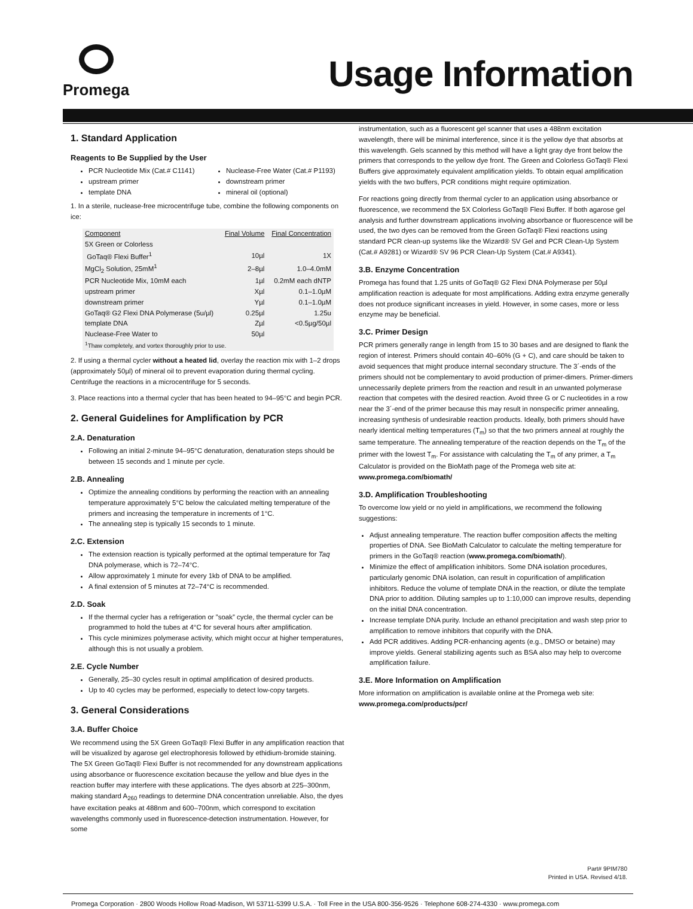Promega
Usage Information
1. Standard Application
Reagents to Be Supplied by the User
PCR Nucleotide Mix (Cat.# C1141)
upstream primer
template DNA
Nuclease-Free Water (Cat.# P1193)
downstream primer
mineral oil (optional)
1. In a sterile, nuclease-free microcentrifuge tube, combine the following components on ice:
| Component | Final Volume | Final Concentration |
| --- | --- | --- |
| 5X Green or Colorless GoTaq® Flexi Buffer<sup>1</sup> | 10µl | 1X |
| MgCl<sub>2</sub> Solution, 25mM<sup>1</sup> | 2–8µl | 1.0–4.0mM |
| PCR Nucleotide Mix, 10mM each | 1µl | 0.2mM each dNTP |
| upstream primer | Xµl | 0.1–1.0µM |
| downstream primer | Yµl | 0.1–1.0µM |
| GoTaq® G2 Flexi DNA Polymerase (5u/µl) | 0.25µl | 1.25u |
| template DNA | Zµl | <0.5µg/50µl |
| Nuclease-Free Water to | 50µl | |
| <sup>1</sup> Thaw completely, and vortex thoroughly prior to use. | | |
2. If using a thermal cycler without a heated lid, overlay the reaction mix with 1–2 drops (approximately 50µl) of mineral oil to prevent evaporation during thermal cycling. Centrifuge the reactions in a microcentrifuge for 5 seconds.
3. Place reactions into a thermal cycler that has been heated to 94–95°C and begin PCR.
2. General Guidelines for Amplification by PCR
2.A. Denaturation
Following an initial 2-minute 94–95°C denaturation, denaturation steps should be between 15 seconds and 1 minute per cycle.
2.B. Annealing
Optimize the annealing conditions by performing the reaction with an annealing temperature approximately 5°C below the calculated melting temperature of the primers and increasing the temperature in increments of 1°C.
The annealing step is typically 15 seconds to 1 minute.
2.C. Extension
The extension reaction is typically performed at the optimal temperature for Taq DNA polymerase, which is 72–74°C.
Allow approximately 1 minute for every 1kb of DNA to be amplified.
A final extension of 5 minutes at 72–74°C is recommended.
2.D. Soak
If the thermal cycler has a refrigeration or ”soak” cycle, the thermal cycler can be programmed to hold the tubes at 4°C for several hours after amplification.
This cycle minimizes polymerase activity, which might occur at higher temperatures, although this is not usually a problem.
2.E. Cycle Number
Generally, 25–30 cycles result in optimal amplification of desired products.
Up to 40 cycles may be performed, especially to detect low-copy targets.
3. General Considerations
3.A. Buffer Choice
We recommend using the 5X Green GoTaq® Flexi Buffer in any amplification reaction that will be visualized by agarose gel electrophoresis followed by ethidium-bromide staining. The 5X Green GoTaq® Flexi Buffer is not recommended for any downstream applications using absorbance or fluorescence excitation because the yellow and blue dyes in the reaction buffer may interfere with these applications. The dyes absorb at 225–300nm, making standard A<sub>260</sub> readings to determine DNA concentration unreliable. Also, the dyes have excitation peaks at 488nm and 600–700nm, which correspond to excitation wavelengths commonly used in fluorescence-detection instrumentation. However, for some
instrumentation, such as a fluorescent gel scanner that uses a 488nm excitation wavelength, there will be minimal interference, since it is the yellow dye that absorbs at this wavelength. Gels scanned by this method will have a light gray dye front below the primers that corresponds to the yellow dye front. The Green and Colorless GoTaq® Flexi Buffers give approximately equivalent amplification yields. To obtain equal amplification yields with the two buffers, PCR conditions might require optimization.
For reactions going directly from thermal cycler to an application using absorbance or fluorescence, we recommend the 5X Colorless GoTaq® Flexi Buffer. If both agarose gel analysis and further downstream applications involving absorbance or fluorescence will be used, the two dyes can be removed from the Green GoTaq® Flexi reactions using standard PCR clean-up systems like the Wizard® SV Gel and PCR Clean-Up System (Cat.# A9281) or Wizard® SV 96 PCR Clean-Up System (Cat.# A9341).
3.B. Enzyme Concentration
Promega has found that 1.25 units of GoTaq® G2 Flexi DNA Polymerase per 50µl amplification reaction is adequate for most amplifications. Adding extra enzyme generally does not produce significant increases in yield. However, in some cases, more or less enzyme may be beneficial.
3.C. Primer Design
PCR primers generally range in length from 15 to 30 bases and are designed to flank the region of interest. Primers should contain 40–60% (G + C), and care should be taken to avoid sequences that might produce internal secondary structure. The 3´-ends of the primers should not be complementary to avoid production of primer-dimers. Primer-dimers unnecessarily deplete primers from the reaction and result in an unwanted polymerase reaction that competes with the desired reaction. Avoid three G or C nucleotides in a row near the 3´-end of the primer because this may result in nonspecific primer annealing, increasing synthesis of undesirable reaction products. Ideally, both primers should have nearly identical melting temperatures (T<sub>m</sub>) so that the two primers anneal at roughly the same temperature. The annealing temperature of the reaction depends on the T<sub>m</sub> of the primer with the lowest T<sub>m</sub>. For assistance with calculating the T<sub>m</sub> of any primer, a T<sub>m</sub> Calculator is provided on the BioMath page of the Promega web site at: www.promega.com/biomath/
3.D. Amplification Troubleshooting
To overcome low yield or no yield in amplifications, we recommend the following suggestions:
Adjust annealing temperature. The reaction buffer composition affects the melting properties of DNA. See BioMath Calculator to calculate the melting temperature for primers in the GoTaq® reaction (www.promega.com/biomath/).
Minimize the effect of amplification inhibitors. Some DNA isolation procedures, particularly genomic DNA isolation, can result in copurification of amplification inhibitors. Reduce the volume of template DNA in the reaction, or dilute the template DNA prior to addition. Diluting samples up to 1:10,000 can improve results, depending on the initial DNA concentration.
Increase template DNA purity. Include an ethanol precipitation and wash step prior to amplification to remove inhibitors that copurify with the DNA.
Add PCR additives. Adding PCR-enhancing agents (e.g., DMSO or betaine) may improve yields. General stabilizing agents such as BSA also may help to overcome amplification failure.
3.E. More Information on Amplification
More information on amplification is available online at the Promega web site: www.promega.com/products/pcr/
Part# 9PIM780
Printed in USA. Revised 4/18.
Promega Corporation · 2800 Woods Hollow Road·Madison, WI 53711-5399 U.S.A. · Toll Free in the USA 800-356-9526 · Telephone 608-274-4330 · www.promega.com